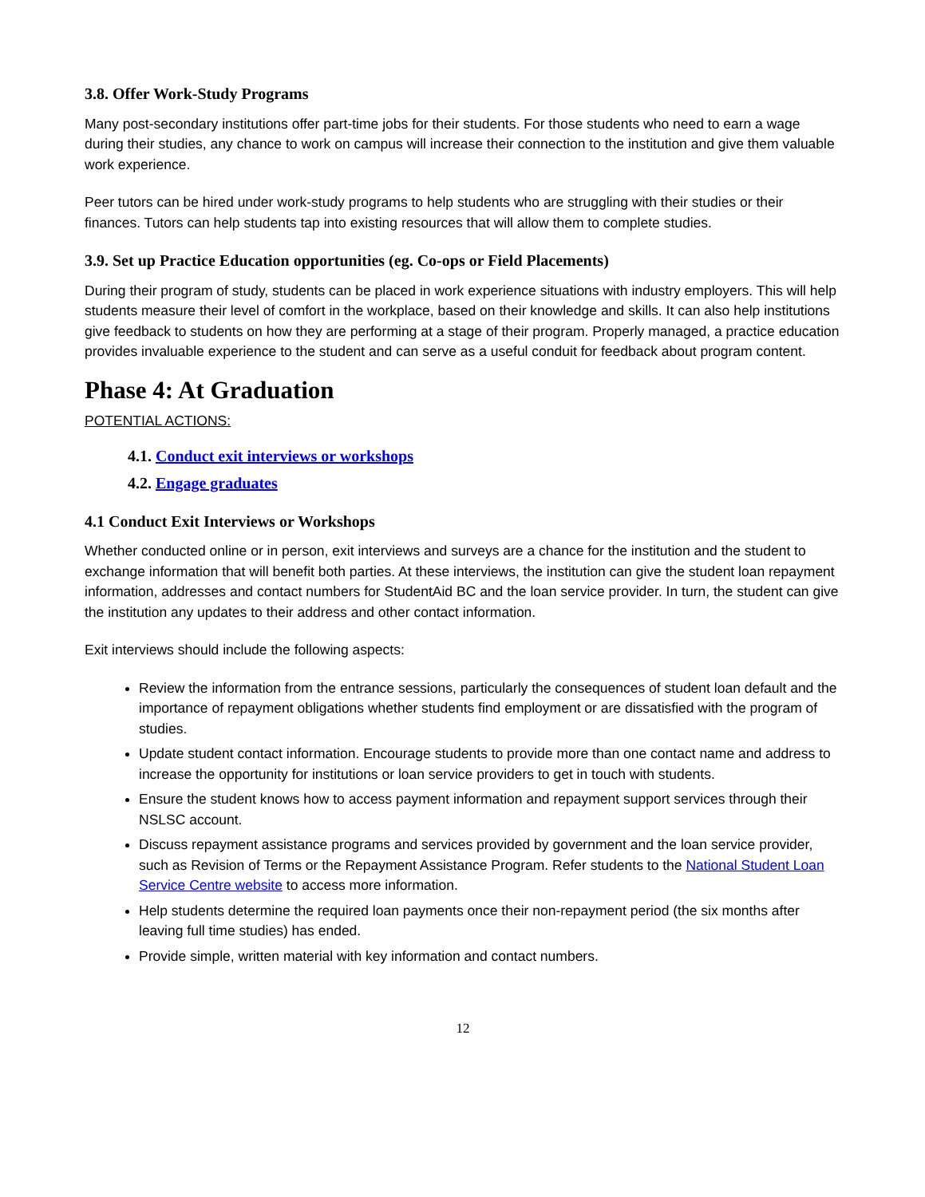3.8. Offer Work-Study Programs
Many post-secondary institutions offer part-time jobs for their students. For those students who need to earn a wage during their studies, any chance to work on campus will increase their connection to the institution and give them valuable work experience.
Peer tutors can be hired under work-study programs to help students who are struggling with their studies or their finances. Tutors can help students tap into existing resources that will allow them to complete studies.
3.9. Set up Practice Education opportunities (eg. Co-ops or Field Placements)
During their program of study, students can be placed in work experience situations with industry employers. This will help students measure their level of comfort in the workplace, based on their knowledge and skills. It can also help institutions give feedback to students on how they are performing at a stage of their program. Properly managed, a practice education provides invaluable experience to the student and can serve as a useful conduit for feedback about program content.
Phase 4: At Graduation
POTENTIAL ACTIONS:
4.1. Conduct exit interviews or workshops
4.2. Engage graduates
4.1 Conduct Exit Interviews or Workshops
Whether conducted online or in person, exit interviews and surveys are a chance for the institution and the student to exchange information that will benefit both parties. At these interviews, the institution can give the student loan repayment information, addresses and contact numbers for StudentAid BC and the loan service provider. In turn, the student can give the institution any updates to their address and other contact information.
Exit interviews should include the following aspects:
Review the information from the entrance sessions, particularly the consequences of student loan default and the importance of repayment obligations whether students find employment or are dissatisfied with the program of studies.
Update student contact information. Encourage students to provide more than one contact name and address to increase the opportunity for institutions or loan service providers to get in touch with students.
Ensure the student knows how to access payment information and repayment support services through their NSLSC account.
Discuss repayment assistance programs and services provided by government and the loan service provider, such as Revision of Terms or the Repayment Assistance Program. Refer students to the National Student Loan Service Centre website to access more information.
Help students determine the required loan payments once their non-repayment period (the six months after leaving full time studies) has ended.
Provide simple, written material with key information and contact numbers.
12